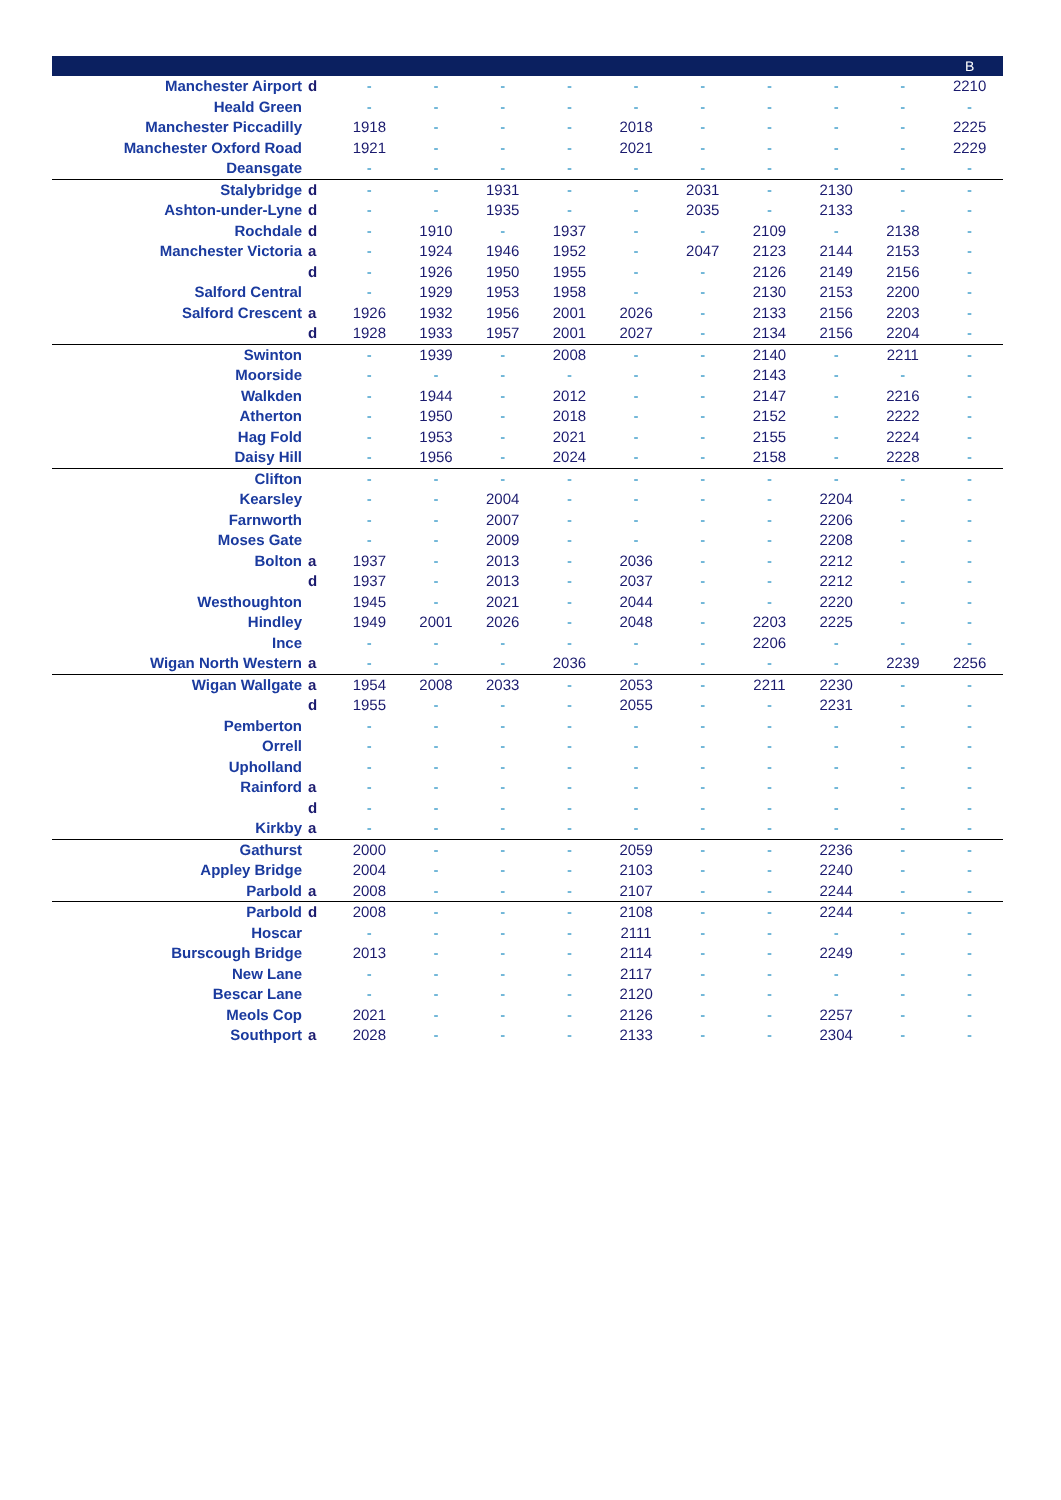| | | | | | | | | | | | B |
| --- | --- | --- | --- | --- | --- | --- | --- | --- | --- | --- | --- |
| Manchester Airport | d | - | - | - | - | - | - | - | - | - | 2210 |
| Heald Green | | - | - | - | - | - | - | - | - | - | - |
| Manchester Piccadilly | | 1918 | - | - | - | 2018 | - | - | - | - | 2225 |
| Manchester Oxford Road | | 1921 | - | - | - | 2021 | - | - | - | - | 2229 |
| Deansgate | | - | - | - | - | - | - | - | - | - | - |
| Stalybridge | d | - | - | 1931 | - | - | 2031 | - | 2130 | - | - |
| Ashton-under-Lyne | d | - | - | 1935 | - | - | 2035 | - | 2133 | - | - |
| Rochdale | d | - | 1910 | - | 1937 | - | - | 2109 | - | 2138 | - |
| Manchester Victoria | a | - | 1924 | 1946 | 1952 | - | 2047 | 2123 | 2144 | 2153 | - |
| | d | - | 1926 | 1950 | 1955 | - | - | 2126 | 2149 | 2156 | - |
| Salford Central | | - | 1929 | 1953 | 1958 | - | - | 2130 | 2153 | 2200 | - |
| Salford Crescent | a | 1926 | 1932 | 1956 | 2001 | 2026 | - | 2133 | 2156 | 2203 | - |
| | d | 1928 | 1933 | 1957 | 2001 | 2027 | - | 2134 | 2156 | 2204 | - |
| Swinton | | - | 1939 | - | 2008 | - | - | 2140 | - | 2211 | - |
| Moorside | | - | - | - | - | - | - | 2143 | - | - | - |
| Walkden | | - | 1944 | - | 2012 | - | - | 2147 | - | 2216 | - |
| Atherton | | - | 1950 | - | 2018 | - | - | 2152 | - | 2222 | - |
| Hag Fold | | - | 1953 | - | 2021 | - | - | 2155 | - | 2224 | - |
| Daisy Hill | | - | 1956 | - | 2024 | - | - | 2158 | - | 2228 | - |
| Clifton | | - | - | - | - | - | - | - | - | - | - |
| Kearsley | | - | - | 2004 | - | - | - | - | 2204 | - | - |
| Farnworth | | - | - | 2007 | - | - | - | - | 2206 | - | - |
| Moses Gate | | - | - | 2009 | - | - | - | - | 2208 | - | - |
| Bolton | a | 1937 | - | 2013 | - | 2036 | - | - | 2212 | - | - |
| | d | 1937 | - | 2013 | - | 2037 | - | - | 2212 | - | - |
| Westhoughton | | 1945 | - | 2021 | - | 2044 | - | - | 2220 | - | - |
| Hindley | | 1949 | 2001 | 2026 | - | 2048 | - | 2203 | 2225 | - | - |
| Ince | | - | - | - | - | - | - | 2206 | - | - | - |
| Wigan North Western | a | - | - | - | 2036 | - | - | - | - | 2239 | 2256 |
| Wigan Wallgate | a | 1954 | 2008 | 2033 | - | 2053 | - | 2211 | 2230 | - | - |
| | d | 1955 | - | - | - | 2055 | - | - | 2231 | - | - |
| Pemberton | | - | - | - | - | - | - | - | - | - | - |
| Orrell | | - | - | - | - | - | - | - | - | - | - |
| Upholland | | - | - | - | - | - | - | - | - | - | - |
| Rainford | a | - | - | - | - | - | - | - | - | - | - |
| | d | - | - | - | - | - | - | - | - | - | - |
| Kirkby | a | - | - | - | - | - | - | - | - | - | - |
| Gathurst | | 2000 | - | - | - | 2059 | - | - | 2236 | - | - |
| Appley Bridge | | 2004 | - | - | - | 2103 | - | - | 2240 | - | - |
| Parbold | a | 2008 | - | - | - | 2107 | - | - | 2244 | - | - |
| Parbold | d | 2008 | - | - | - | 2108 | - | - | 2244 | - | - |
| Hoscar | | - | - | - | - | 2111 | - | - | - | - | - |
| Burscough Bridge | | 2013 | - | - | - | 2114 | - | - | 2249 | - | - |
| New Lane | | - | - | - | - | 2117 | - | - | - | - | - |
| Bescar Lane | | - | - | - | - | 2120 | - | - | - | - | - |
| Meols Cop | | 2021 | - | - | - | 2126 | - | - | 2257 | - | - |
| Southport | a | 2028 | - | - | - | 2133 | - | - | 2304 | - | - |